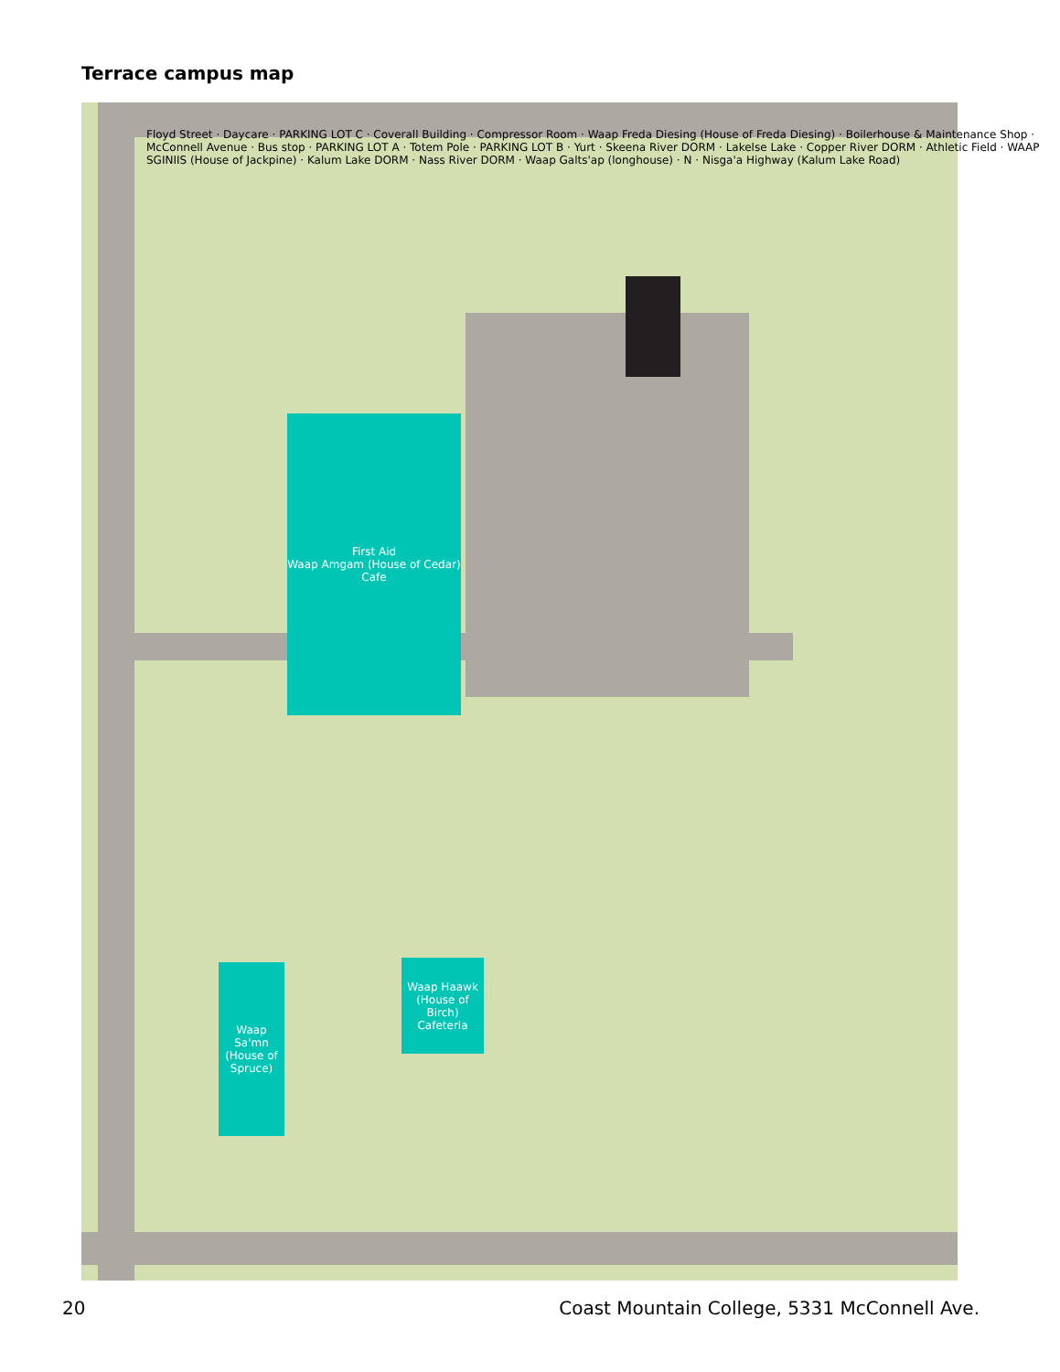Terrace campus map
First Aid
Waap Amgam (House of Cedar)
Cafe
Waap Sa'mn (House of Spruce)
Waap Haawk (House of Birch) Cafeteria
Floyd Street · Daycare · PARKING LOT C · Coverall Building · Compressor Room · Waap Freda Diesing (House of Freda Diesing) · Boilerhouse & Maintenance Shop · McConnell Avenue · Bus stop · PARKING LOT A · Totem Pole · PARKING LOT B · Yurt · Skeena River DORM · Lakelse Lake · Copper River DORM · Athletic Field · WAAP SGINIIS (House of Jackpine) · Kalum Lake DORM · Nass River DORM · Waap Galts'ap (longhouse) · N · Nisga'a Highway (Kalum Lake Road)
20 Coast Mountain College, 5331 McConnell Ave.